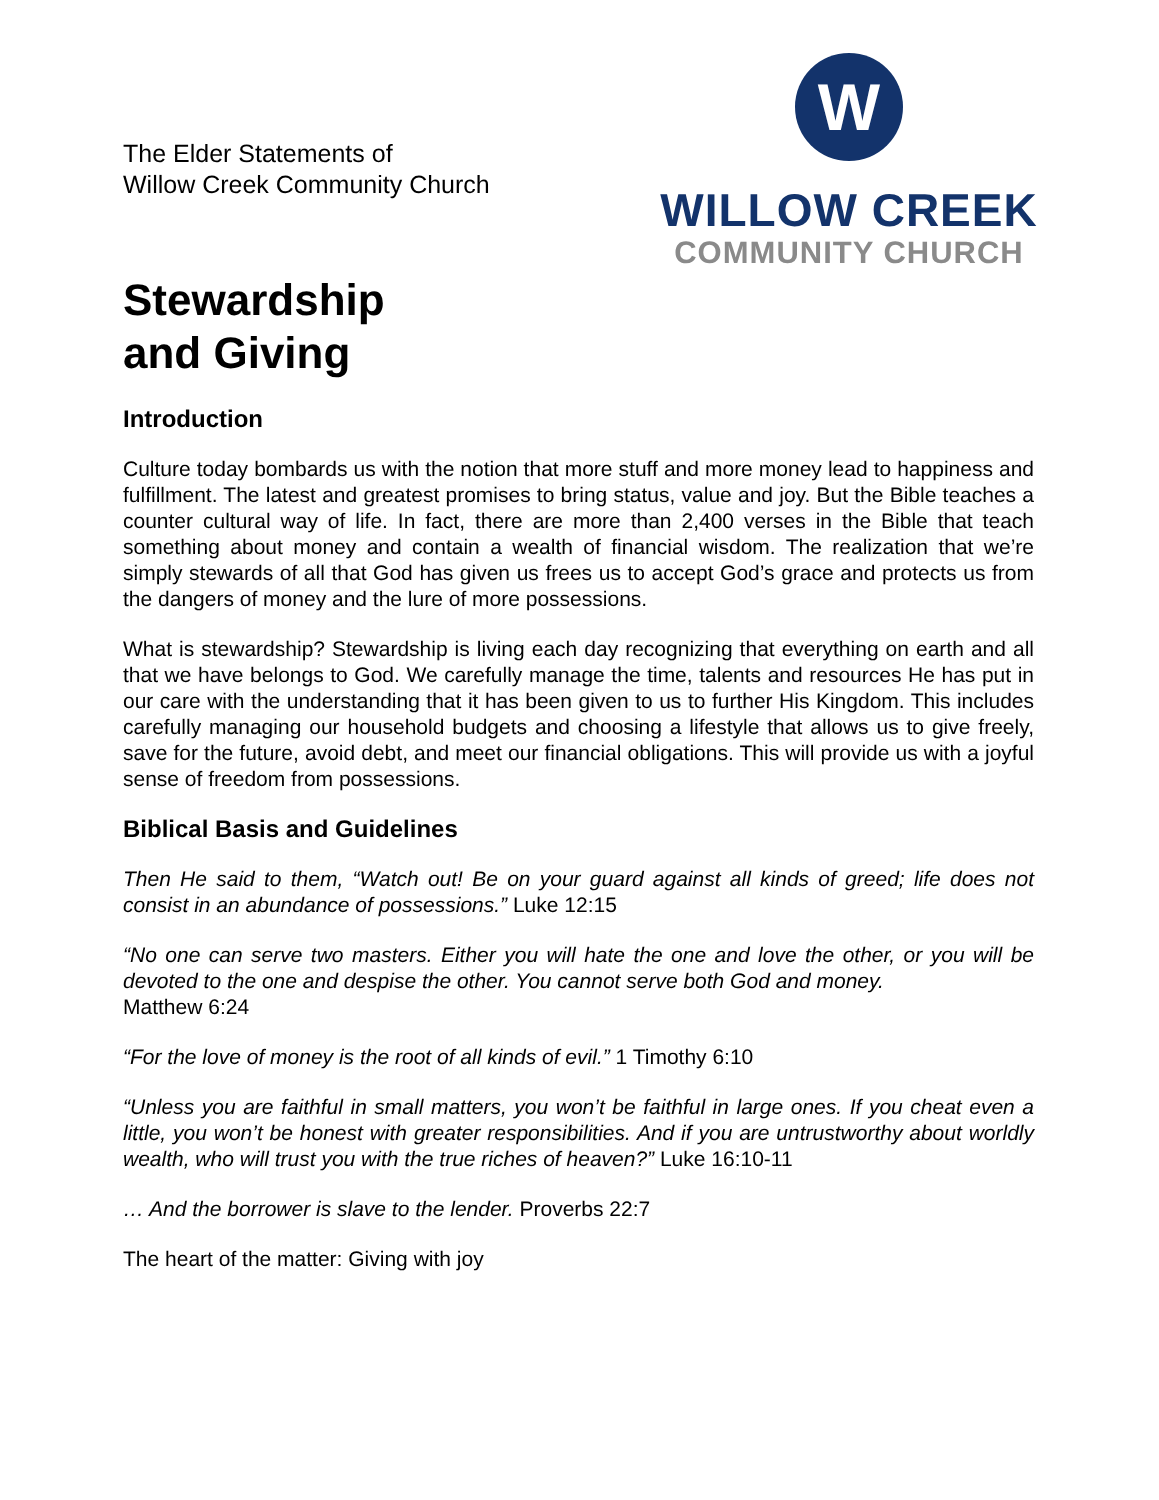The Elder Statements of
Willow Creek Community Church
W
WILLOW CREEK
COMMUNITY CHURCH
Stewardship
and Giving
Introduction
Culture today bombards us with the notion that more stuff and more money lead to happiness and fulfillment. The latest and greatest promises to bring status, value and joy. But the Bible teaches a counter cultural way of life. In fact, there are more than 2,400 verses in the Bible that teach something about money and contain a wealth of financial wisdom. The realization that we’re simply stewards of all that God has given us frees us to accept God’s grace and protects us from the dangers of money and the lure of more possessions.
What is stewardship? Stewardship is living each day recognizing that everything on earth and all that we have belongs to God. We carefully manage the time, talents and resources He has put in our care with the understanding that it has been given to us to further His Kingdom. This includes carefully managing our household budgets and choosing a lifestyle that allows us to give freely, save for the future, avoid debt, and meet our financial obligations. This will provide us with a joyful sense of freedom from possessions.
Biblical Basis and Guidelines
Then He said to them, “Watch out! Be on your guard against all kinds of greed; life does not consist in an abundance of possessions.” Luke 12:15
“No one can serve two masters. Either you will hate the one and love the other, or you will be devoted to the one and despise the other. You cannot serve both God and money.
Matthew 6:24
“For the love of money is the root of all kinds of evil.” 1 Timothy 6:10
“Unless you are faithful in small matters, you won’t be faithful in large ones. If you cheat even a little, you won’t be honest with greater responsibilities. And if you are untrustworthy about worldly wealth, who will trust you with the true riches of heaven?” Luke 16:10-11
… And the borrower is slave to the lender. Proverbs 22:7
The heart of the matter: Giving with joy